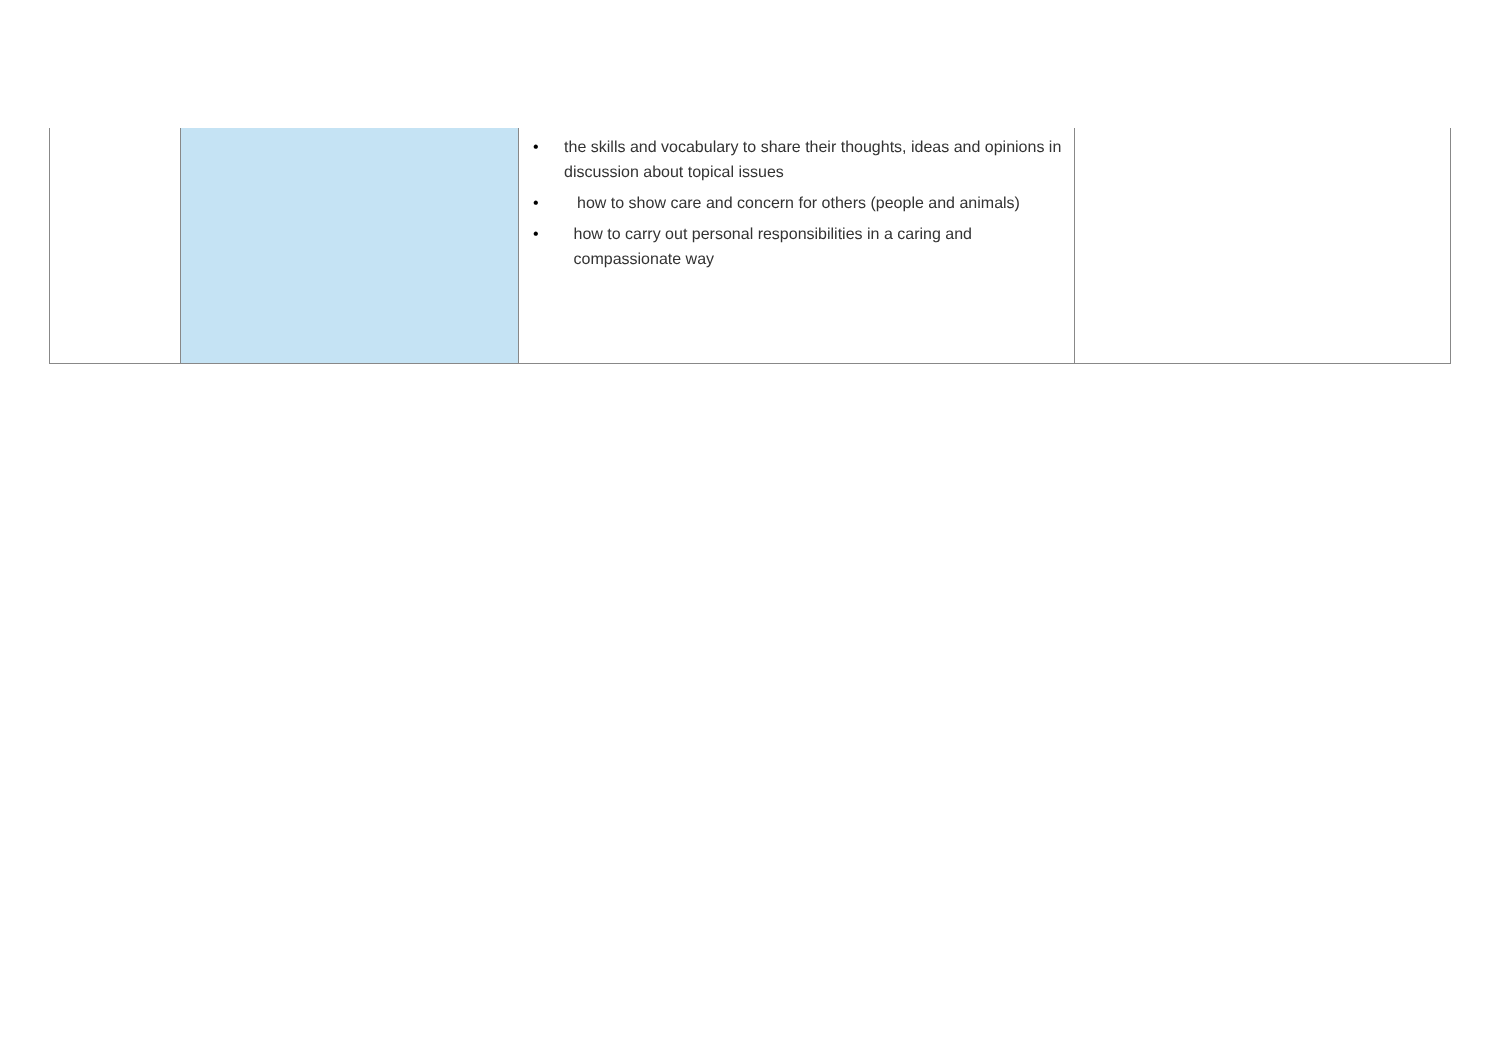| | | • the skills and vocabulary to share their thoughts, ideas and opinions in discussion about topical issues • how to show care and concern for others (people and animals) • how to carry out personal responsibilities in a caring and compassionate way | |